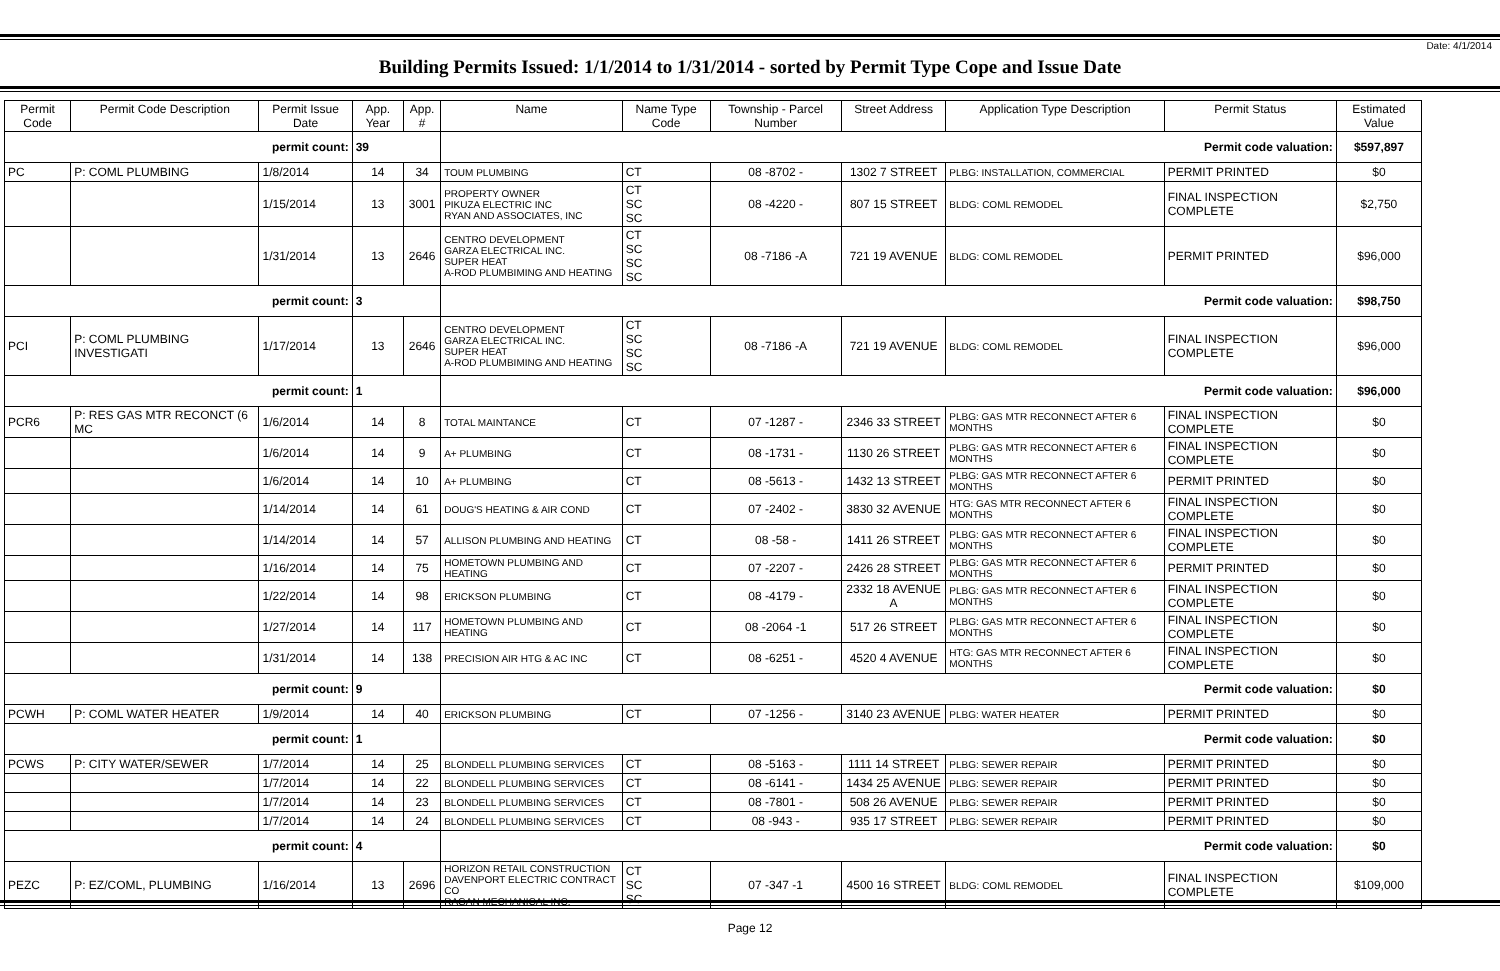Date: 4/1/2014
Building Permits Issued: 1/1/2014 to 1/31/2014 - sorted by Permit Type Cope and Issue Date
| Permit Code | Permit Code Description | Permit Issue Date | App. Year | App. # | Name | Name Type Code | Township - Parcel Number | Street Address | Application Type Description | Permit Status | Estimated Value |
| --- | --- | --- | --- | --- | --- | --- | --- | --- | --- | --- | --- |
| permit count: | | | 39 | | Permit code valuation: | | | | | | $597,897 |
| PC | P: COML PLUMBING | 1/8/2014 | 14 | 34 | TOUM PLUMBING | CT | 08 -8702 - | 1302 7 STREET | PLBG: INSTALLATION, COMMERCIAL | PERMIT PRINTED | $0 |
| | | 1/15/2014 | 13 | 3001 | PROPERTY OWNER PIKUZA ELECTRIC INC RYAN AND ASSOCIATES, INC | CT SC SC | 08 -4220 - | 807 15 STREET | BLDG: COML REMODEL | FINAL INSPECTION COMPLETE | $2,750 |
| | | 1/31/2014 | 13 | 2646 | CENTRO DEVELOPMENT GARZA ELECTRICAL INC. SUPER HEAT A-ROD PLUMBIMING AND HEATING | CT SC SC SC | 08 -7186 -A | 721 19 AVENUE | BLDG: COML REMODEL | PERMIT PRINTED | $96,000 |
| permit count: | | | 3 | | Permit code valuation: | | | | | | $98,750 |
| PCI | P: COML PLUMBING INVESTIGATI | 1/17/2014 | 13 | 2646 | CENTRO DEVELOPMENT GARZA ELECTRICAL INC. SUPER HEAT A-ROD PLUMBIMING AND HEATING | CT SC SC SC | 08 -7186 -A | 721 19 AVENUE | BLDG: COML REMODEL | FINAL INSPECTION COMPLETE | $96,000 |
| permit count: | | | 1 | | Permit code valuation: | | | | | | $96,000 |
| PCR6 | P: RES GAS MTR RECONCT (6 MC | 1/6/2014 | 14 | 8 | TOTAL MAINTANCE | CT | 07 -1287 - | 2346 33 STREET | PLBG: GAS MTR RECONNECT AFTER 6 MONTHS | FINAL INSPECTION COMPLETE | $0 |
| | | 1/6/2014 | 14 | 9 | A+ PLUMBING | CT | 08 -1731 - | 1130 26 STREET | PLBG: GAS MTR RECONNECT AFTER 6 MONTHS | FINAL INSPECTION COMPLETE | $0 |
| | | 1/6/2014 | 14 | 10 | A+ PLUMBING | CT | 08 -5613 - | 1432 13 STREET | PLBG: GAS MTR RECONNECT AFTER 6 MONTHS | PERMIT PRINTED | $0 |
| | | 1/14/2014 | 14 | 61 | DOUG'S HEATING & AIR COND | CT | 07 -2402 - | 3830 32 AVENUE | HTG: GAS MTR RECONNECT AFTER 6 MONTHS | FINAL INSPECTION COMPLETE | $0 |
| | | 1/14/2014 | 14 | 57 | ALLISON PLUMBING AND HEATING | CT | 08 -58 - | 1411 26 STREET | PLBG: GAS MTR RECONNECT AFTER 6 MONTHS | FINAL INSPECTION COMPLETE | $0 |
| | | 1/16/2014 | 14 | 75 | HOMETOWN PLUMBING AND HEATING | CT | 07 -2207 - | 2426 28 STREET | PLBG: GAS MTR RECONNECT AFTER 6 MONTHS | PERMIT PRINTED | $0 |
| | | 1/22/2014 | 14 | 98 | ERICKSON PLUMBING | CT | 08 -4179 - | 2332 18 AVENUE A | PLBG: GAS MTR RECONNECT AFTER 6 MONTHS | FINAL INSPECTION COMPLETE | $0 |
| | | 1/27/2014 | 14 | 117 | HOMETOWN PLUMBING AND HEATING | CT | 08 -2064 -1 | 517 26 STREET | PLBG: GAS MTR RECONNECT AFTER 6 MONTHS | FINAL INSPECTION COMPLETE | $0 |
| | | 1/31/2014 | 14 | 138 | PRECISION AIR HTG & AC INC | CT | 08 -6251 - | 4520 4 AVENUE | HTG: GAS MTR RECONNECT AFTER 6 MONTHS | FINAL INSPECTION COMPLETE | $0 |
| permit count: | | | 9 | | Permit code valuation: | | | | | | $0 |
| PCWH | P: COML WATER HEATER | 1/9/2014 | 14 | 40 | ERICKSON PLUMBING | CT | 07 -1256 - | 3140 23 AVENUE | PLBG: WATER HEATER | PERMIT PRINTED | $0 |
| permit count: | | | 1 | | Permit code valuation: | | | | | | $0 |
| PCWS | P: CITY WATER/SEWER | 1/7/2014 | 14 | 25 | BLONDELL PLUMBING SERVICES | CT | 08 -5163 - | 1111 14 STREET | PLBG: SEWER REPAIR | PERMIT PRINTED | $0 |
| | | 1/7/2014 | 14 | 22 | BLONDELL PLUMBING SERVICES | CT | 08 -6141 - | 1434 25 AVENUE | PLBG: SEWER REPAIR | PERMIT PRINTED | $0 |
| | | 1/7/2014 | 14 | 23 | BLONDELL PLUMBING SERVICES | CT | 08 -7801 - | 508 26 AVENUE | PLBG: SEWER REPAIR | PERMIT PRINTED | $0 |
| | | 1/7/2014 | 14 | 24 | BLONDELL PLUMBING SERVICES | CT | 08 -943 - | 935 17 STREET | PLBG: SEWER REPAIR | PERMIT PRINTED | $0 |
| permit count: | | | 4 | | Permit code valuation: | | | | | | $0 |
| PEZC | P: EZ/COML, PLUMBING | 1/16/2014 | 13 | 2696 | HORIZON RETAIL CONSTRUCTION DAVENPORT ELECTRIC CONTRACT CO RAGAN MECHANICAL INC. | CT SC SC | 07 -347 -1 | 4500 16 STREET | BLDG: COML REMODEL | FINAL INSPECTION COMPLETE | $109,000 |
Page 12